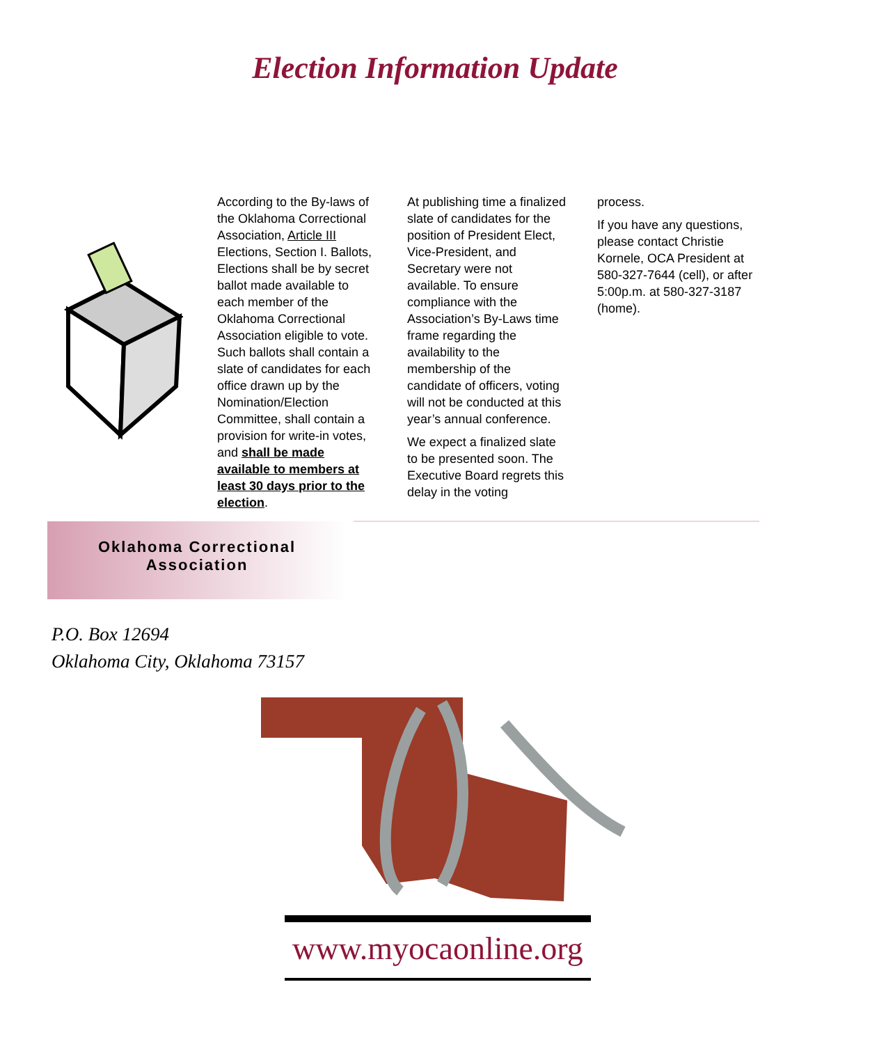Election Information Update
According to the By-laws of the Oklahoma Correctional Association, Article III Elections, Section I. Ballots, Elections shall be by secret ballot made available to each member of the Oklahoma Correctional Association eligible to vote. Such ballots shall contain a slate of candidates for each office drawn up by the Nomination/Election Committee, shall contain a provision for write-in votes, and shall be made available to members at least 30 days prior to the election.
At publishing time a finalized slate of candidates for the position of President Elect, Vice-President, and Secretary were not available. To ensure compliance with the Association’s By-Laws time frame regarding the availability to the membership of the candidate of officers, voting will not be conducted at this year’s annual conference.
We expect a finalized slate to be presented soon. The Executive Board regrets this delay in the voting
process.
If you have any questions, please contact Christie Kornele, OCA President at 580-327-7644 (cell), or after 5:00p.m. at 580-327-3187 (home).
Oklahoma Correctional
Association
P.O. Box 12694
Oklahoma City, Oklahoma 73157
www.myocaonline.org